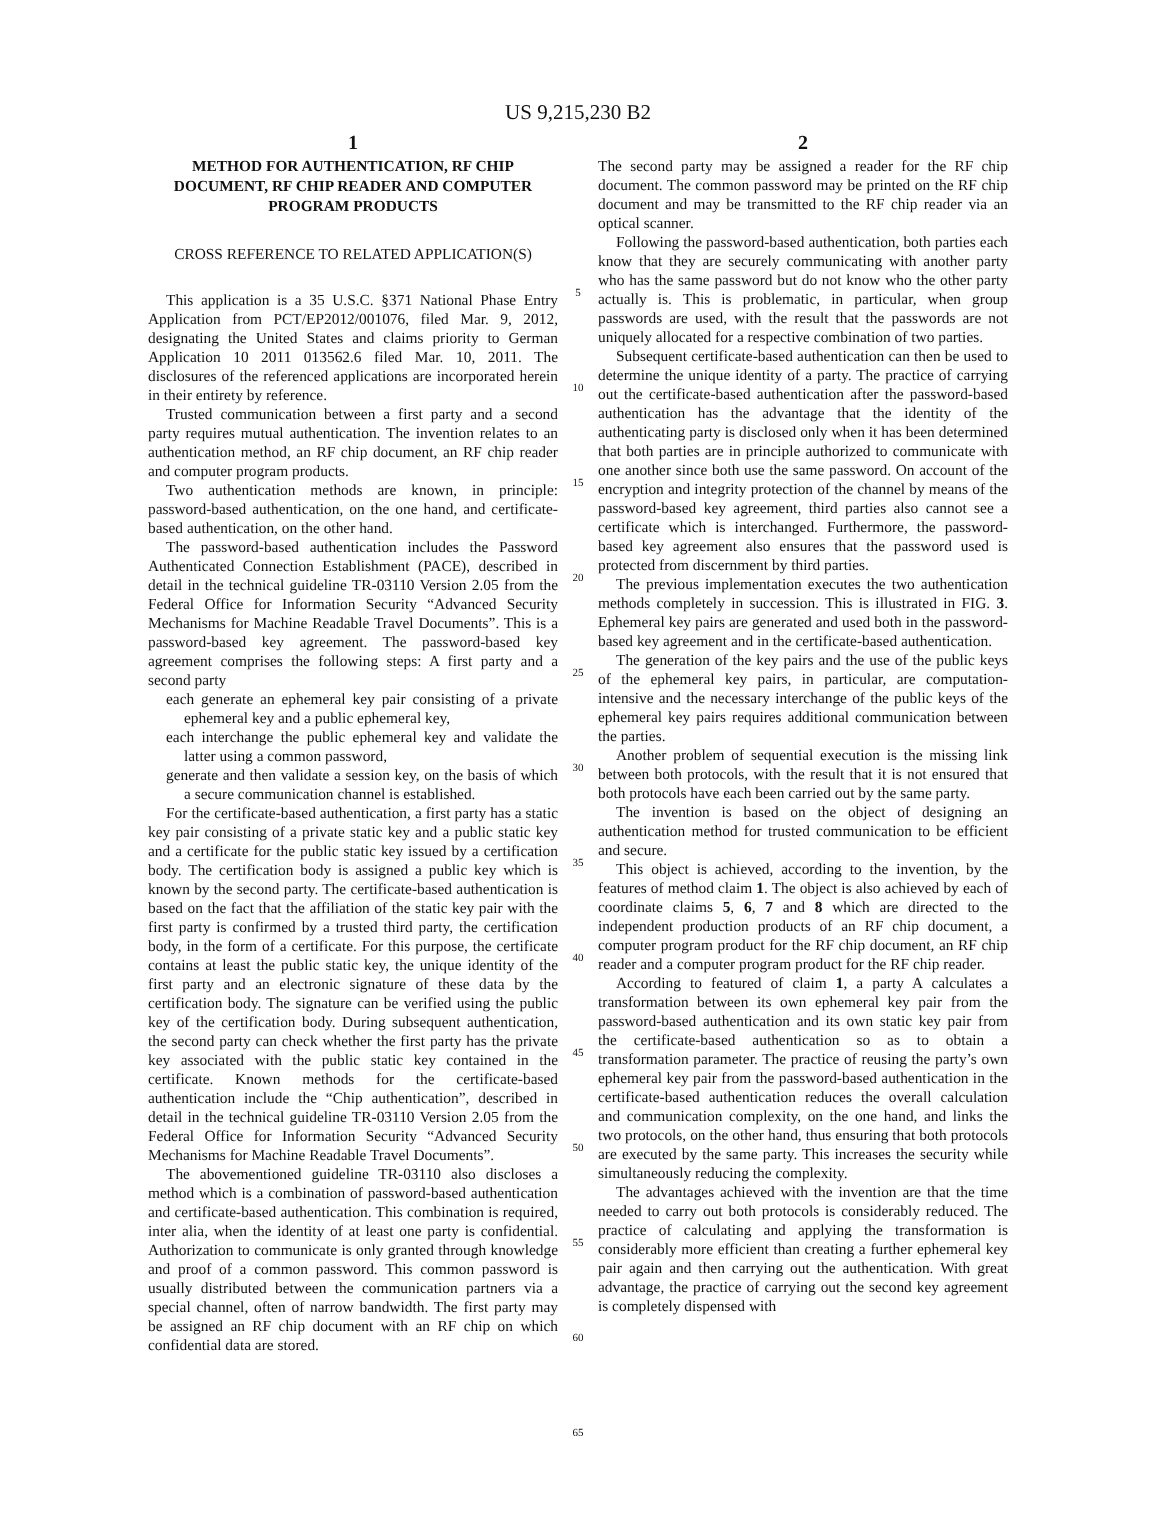US 9,215,230 B2
1
METHOD FOR AUTHENTICATION, RF CHIP DOCUMENT, RF CHIP READER AND COMPUTER PROGRAM PRODUCTS
CROSS REFERENCE TO RELATED APPLICATION(S)
This application is a 35 U.S.C. §371 National Phase Entry Application from PCT/EP2012/001076, filed Mar. 9, 2012, designating the United States and claims priority to German Application 10 2011 013562.6 filed Mar. 10, 2011. The disclosures of the referenced applications are incorporated herein in their entirety by reference.
Trusted communication between a first party and a second party requires mutual authentication. The invention relates to an authentication method, an RF chip document, an RF chip reader and computer program products.
Two authentication methods are known, in principle: password-based authentication, on the one hand, and certificate-based authentication, on the other hand.
The password-based authentication includes the Password Authenticated Connection Establishment (PACE), described in detail in the technical guideline TR-03110 Version 2.05 from the Federal Office for Information Security “Advanced Security Mechanisms for Machine Readable Travel Documents”. This is a password-based key agreement. The password-based key agreement comprises the following steps: A first party and a second party
each generate an ephemeral key pair consisting of a private ephemeral key and a public ephemeral key,
each interchange the public ephemeral key and validate the latter using a common password,
generate and then validate a session key, on the basis of which a secure communication channel is established.
For the certificate-based authentication, a first party has a static key pair consisting of a private static key and a public static key and a certificate for the public static key issued by a certification body. The certification body is assigned a public key which is known by the second party. The certificate-based authentication is based on the fact that the affiliation of the static key pair with the first party is confirmed by a trusted third party, the certification body, in the form of a certificate. For this purpose, the certificate contains at least the public static key, the unique identity of the first party and an electronic signature of these data by the certification body. The signature can be verified using the public key of the certification body. During subsequent authentication, the second party can check whether the first party has the private key associated with the public static key contained in the certificate. Known methods for the certificate-based authentication include the “Chip authentication”, described in detail in the technical guideline TR-03110 Version 2.05 from the Federal Office for Information Security “Advanced Security Mechanisms for Machine Readable Travel Documents”.
The abovementioned guideline TR-03110 also discloses a method which is a combination of password-based authentication and certificate-based authentication. This combination is required, inter alia, when the identity of at least one party is confidential. Authorization to communicate is only granted through knowledge and proof of a common password. This common password is usually distributed between the communication partners via a special channel, often of narrow bandwidth. The first party may be assigned an RF chip document with an RF chip on which confidential data are stored.
5
10
15
20
25
30
35
40
45
50
55
60
65
2
The second party may be assigned a reader for the RF chip document. The common password may be printed on the RF chip document and may be transmitted to the RF chip reader via an optical scanner.
Following the password-based authentication, both parties each know that they are securely communicating with another party who has the same password but do not know who the other party actually is. This is problematic, in particular, when group passwords are used, with the result that the passwords are not uniquely allocated for a respective combination of two parties.
Subsequent certificate-based authentication can then be used to determine the unique identity of a party. The practice of carrying out the certificate-based authentication after the password-based authentication has the advantage that the identity of the authenticating party is disclosed only when it has been determined that both parties are in principle authorized to communicate with one another since both use the same password. On account of the encryption and integrity protection of the channel by means of the password-based key agreement, third parties also cannot see a certificate which is interchanged. Furthermore, the password-based key agreement also ensures that the password used is protected from discernment by third parties.
The previous implementation executes the two authentication methods completely in succession. This is illustrated in FIG. 3. Ephemeral key pairs are generated and used both in the password-based key agreement and in the certificate-based authentication.
The generation of the key pairs and the use of the public keys of the ephemeral key pairs, in particular, are computation-intensive and the necessary interchange of the public keys of the ephemeral key pairs requires additional communication between the parties.
Another problem of sequential execution is the missing link between both protocols, with the result that it is not ensured that both protocols have each been carried out by the same party.
The invention is based on the object of designing an authentication method for trusted communication to be efficient and secure.
This object is achieved, according to the invention, by the features of method claim 1. The object is also achieved by each of coordinate claims 5, 6, 7 and 8 which are directed to the independent production products of an RF chip document, a computer program product for the RF chip document, an RF chip reader and a computer program product for the RF chip reader.
According to featured of claim 1, a party A calculates a transformation between its own ephemeral key pair from the password-based authentication and its own static key pair from the certificate-based authentication so as to obtain a transformation parameter. The practice of reusing the party’s own ephemeral key pair from the password-based authentication in the certificate-based authentication reduces the overall calculation and communication complexity, on the one hand, and links the two protocols, on the other hand, thus ensuring that both protocols are executed by the same party. This increases the security while simultaneously reducing the complexity.
The advantages achieved with the invention are that the time needed to carry out both protocols is considerably reduced. The practice of calculating and applying the transformation is considerably more efficient than creating a further ephemeral key pair again and then carrying out the authentication. With great advantage, the practice of carrying out the second key agreement is completely dispensed with